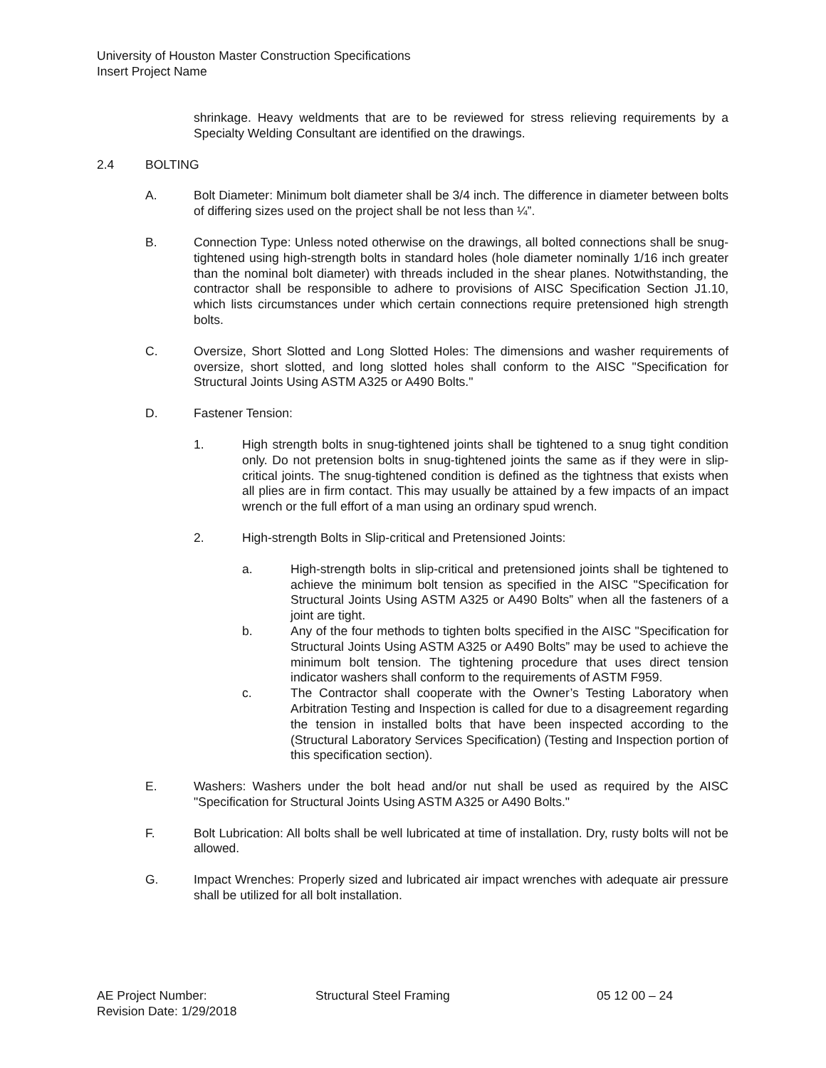University of Houston Master Construction Specifications
Insert Project Name
shrinkage. Heavy weldments that are to be reviewed for stress relieving requirements by a Specialty Welding Consultant are identified on the drawings.
2.4 BOLTING
A. Bolt Diameter: Minimum bolt diameter shall be 3/4 inch. The difference in diameter between bolts of differing sizes used on the project shall be not less than ¼”.
B. Connection Type: Unless noted otherwise on the drawings, all bolted connections shall be snug-tightened using high-strength bolts in standard holes (hole diameter nominally 1/16 inch greater than the nominal bolt diameter) with threads included in the shear planes. Notwithstanding, the contractor shall be responsible to adhere to provisions of AISC Specification Section J1.10, which lists circumstances under which certain connections require pretensioned high strength bolts.
C. Oversize, Short Slotted and Long Slotted Holes: The dimensions and washer requirements of oversize, short slotted, and long slotted holes shall conform to the AISC "Specification for Structural Joints Using ASTM A325 or A490 Bolts."
D. Fastener Tension:
1. High strength bolts in snug-tightened joints shall be tightened to a snug tight condition only. Do not pretension bolts in snug-tightened joints the same as if they were in slip-critical joints. The snug-tightened condition is defined as the tightness that exists when all plies are in firm contact. This may usually be attained by a few impacts of an impact wrench or the full effort of a man using an ordinary spud wrench.
2. High-strength Bolts in Slip-critical and Pretensioned Joints:
a. High-strength bolts in slip-critical and pretensioned joints shall be tightened to achieve the minimum bolt tension as specified in the AISC "Specification for Structural Joints Using ASTM A325 or A490 Bolts” when all the fasteners of a joint are tight.
b. Any of the four methods to tighten bolts specified in the AISC "Specification for Structural Joints Using ASTM A325 or A490 Bolts” may be used to achieve the minimum bolt tension. The tightening procedure that uses direct tension indicator washers shall conform to the requirements of ASTM F959.
c. The Contractor shall cooperate with the Owner’s Testing Laboratory when Arbitration Testing and Inspection is called for due to a disagreement regarding the tension in installed bolts that have been inspected according to the (Structural Laboratory Services Specification) (Testing and Inspection portion of this specification section).
E. Washers: Washers under the bolt head and/or nut shall be used as required by the AISC "Specification for Structural Joints Using ASTM A325 or A490 Bolts."
F. Bolt Lubrication: All bolts shall be well lubricated at time of installation. Dry, rusty bolts will not be allowed.
G. Impact Wrenches: Properly sized and lubricated air impact wrenches with adequate air pressure shall be utilized for all bolt installation.
AE Project Number: Structural Steel Framing 05 12 00 – 24
Revision Date: 1/29/2018